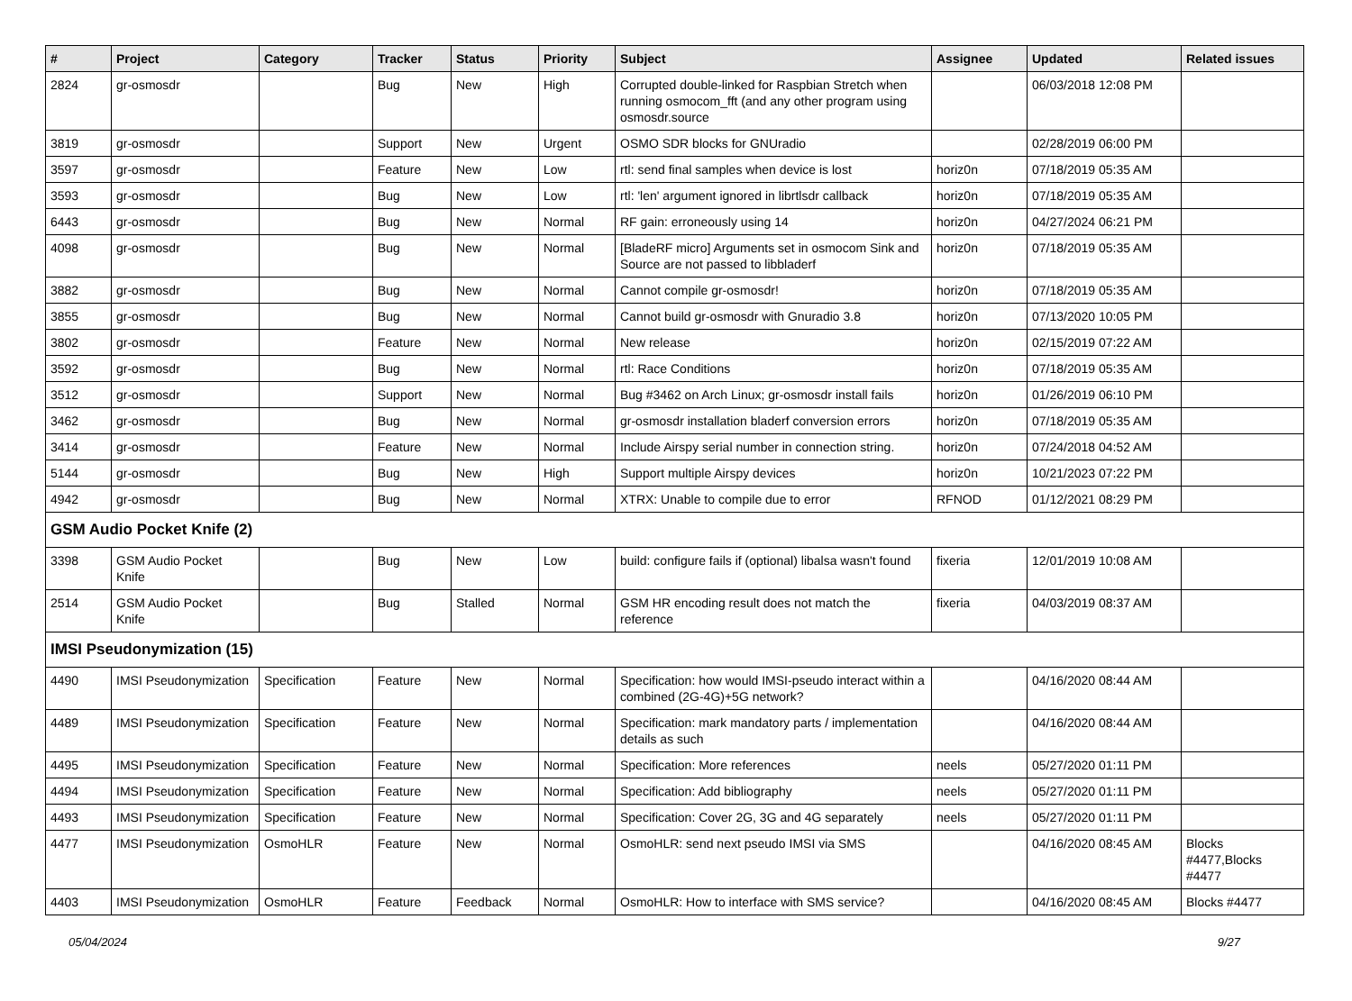| # | Project | Category | Tracker | Status | Priority | Subject | Assignee | Updated | Related issues |
| --- | --- | --- | --- | --- | --- | --- | --- | --- | --- |
| 2824 | gr-osmosdr | | Bug | New | High | Corrupted double-linked for Raspbian Stretch when running osmocom_fft (and any other program using osmosdr.source | | 06/03/2018 12:08 PM | |
| 3819 | gr-osmosdr | | Support | New | Urgent | OSMO SDR blocks for GNUradio | | 02/28/2019 06:00 PM | |
| 3597 | gr-osmosdr | | Feature | New | Low | rtl: send final samples when device is lost | horiz0n | 07/18/2019 05:35 AM | |
| 3593 | gr-osmosdr | | Bug | New | Low | rtl: 'len' argument ignored in librtlsdr callback | horiz0n | 07/18/2019 05:35 AM | |
| 6443 | gr-osmosdr | | Bug | New | Normal | RF gain: erroneously using 14 | horiz0n | 04/27/2024 06:21 PM | |
| 4098 | gr-osmosdr | | Bug | New | Normal | [BladeRF micro] Arguments set in osmocom Sink and Source are not passed to libbladerf | horiz0n | 07/18/2019 05:35 AM | |
| 3882 | gr-osmosdr | | Bug | New | Normal | Cannot compile gr-osmosdr! | horiz0n | 07/18/2019 05:35 AM | |
| 3855 | gr-osmosdr | | Bug | New | Normal | Cannot build gr-osmosdr with Gnuradio 3.8 | horiz0n | 07/13/2020 10:05 PM | |
| 3802 | gr-osmosdr | | Feature | New | Normal | New release | horiz0n | 02/15/2019 07:22 AM | |
| 3592 | gr-osmosdr | | Bug | New | Normal | rtl: Race Conditions | horiz0n | 07/18/2019 05:35 AM | |
| 3512 | gr-osmosdr | | Support | New | Normal | Bug #3462 on Arch Linux; gr-osmosdr install fails | horiz0n | 01/26/2019 06:10 PM | |
| 3462 | gr-osmosdr | | Bug | New | Normal | gr-osmosdr installation bladerf conversion errors | horiz0n | 07/18/2019 05:35 AM | |
| 3414 | gr-osmosdr | | Feature | New | Normal | Include Airspy serial number in connection string. | horiz0n | 07/24/2018 04:52 AM | |
| 5144 | gr-osmosdr | | Bug | New | High | Support multiple Airspy devices | horiz0n | 10/21/2023 07:22 PM | |
| 4942 | gr-osmosdr | | Bug | New | Normal | XTRX: Unable to compile due to error | RFNOD | 01/12/2021 08:29 PM | |
| GSM Audio Pocket Knife (2) | | | | | | | | | |
| 3398 | GSM Audio Pocket Knife | | Bug | New | Low | build: configure fails if (optional) libalsa wasn't found | fixeria | 12/01/2019 10:08 AM | |
| 2514 | GSM Audio Pocket Knife | | Bug | Stalled | Normal | GSM HR encoding result does not match the reference | fixeria | 04/03/2019 08:37 AM | |
| IMSI Pseudonymization (15) | | | | | | | | | |
| 4490 | IMSI Pseudonymization | Specification | Feature | New | Normal | Specification: how would IMSI-pseudo interact within a combined (2G-4G)+5G network? | | 04/16/2020 08:44 AM | |
| 4489 | IMSI Pseudonymization | Specification | Feature | New | Normal | Specification: mark mandatory parts / implementation details as such | | 04/16/2020 08:44 AM | |
| 4495 | IMSI Pseudonymization | Specification | Feature | New | Normal | Specification: More references | neels | 05/27/2020 01:11 PM | |
| 4494 | IMSI Pseudonymization | Specification | Feature | New | Normal | Specification: Add bibliography | neels | 05/27/2020 01:11 PM | |
| 4493 | IMSI Pseudonymization | Specification | Feature | New | Normal | Specification: Cover 2G, 3G and 4G separately | neels | 05/27/2020 01:11 PM | |
| 4477 | IMSI Pseudonymization | OsmoHLR | Feature | New | Normal | OsmoHLR: send next pseudo IMSI via SMS | | 04/16/2020 08:45 AM | Blocks #4477,Blocks #4477 |
| 4403 | IMSI Pseudonymization | OsmoHLR | Feature | Feedback | Normal | OsmoHLR: How to interface with SMS service? | | 04/16/2020 08:45 AM | Blocks #4477 |
05/04/2024 9/27